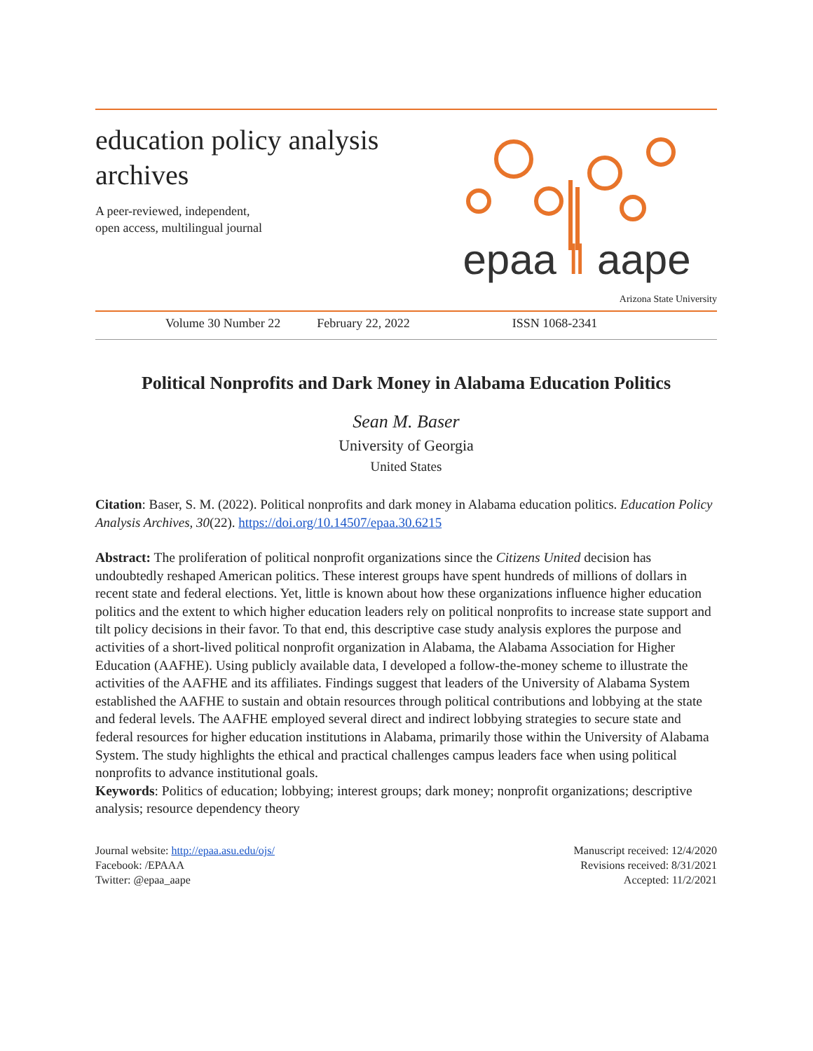education policy analysis
archives
A peer-reviewed, independent,
open access, multilingual journal
epaa ‖ aape
Arizona State University
Volume 30 Number 22 February 22, 2022 ISSN 1068-2341
Political Nonprofits and Dark Money in Alabama Education Politics
Sean M. Baser
University of Georgia
United States
Citation: Baser, S. M. (2022). Political nonprofits and dark money in Alabama education politics. Education Policy Analysis Archives, 30(22). https://doi.org/10.14507/epaa.30.6215
Abstract: The proliferation of political nonprofit organizations since the Citizens United decision has undoubtedly reshaped American politics. These interest groups have spent hundreds of millions of dollars in recent state and federal elections. Yet, little is known about how these organizations influence higher education politics and the extent to which higher education leaders rely on political nonprofits to increase state support and tilt policy decisions in their favor. To that end, this descriptive case study analysis explores the purpose and activities of a short-lived political nonprofit organization in Alabama, the Alabama Association for Higher Education (AAFHE). Using publicly available data, I developed a follow-the-money scheme to illustrate the activities of the AAFHE and its affiliates. Findings suggest that leaders of the University of Alabama System established the AAFHE to sustain and obtain resources through political contributions and lobbying at the state and federal levels. The AAFHE employed several direct and indirect lobbying strategies to secure state and federal resources for higher education institutions in Alabama, primarily those within the University of Alabama System. The study highlights the ethical and practical challenges campus leaders face when using political nonprofits to advance institutional goals.
Keywords: Politics of education; lobbying; interest groups; dark money; nonprofit organizations; descriptive analysis; resource dependency theory
Journal website: http://epaa.asu.edu/ojs/
Facebook: /EPAAA
Twitter: @epaa_aape
Manuscript received: 12/4/2020
Revisions received: 8/31/2021
Accepted: 11/2/2021